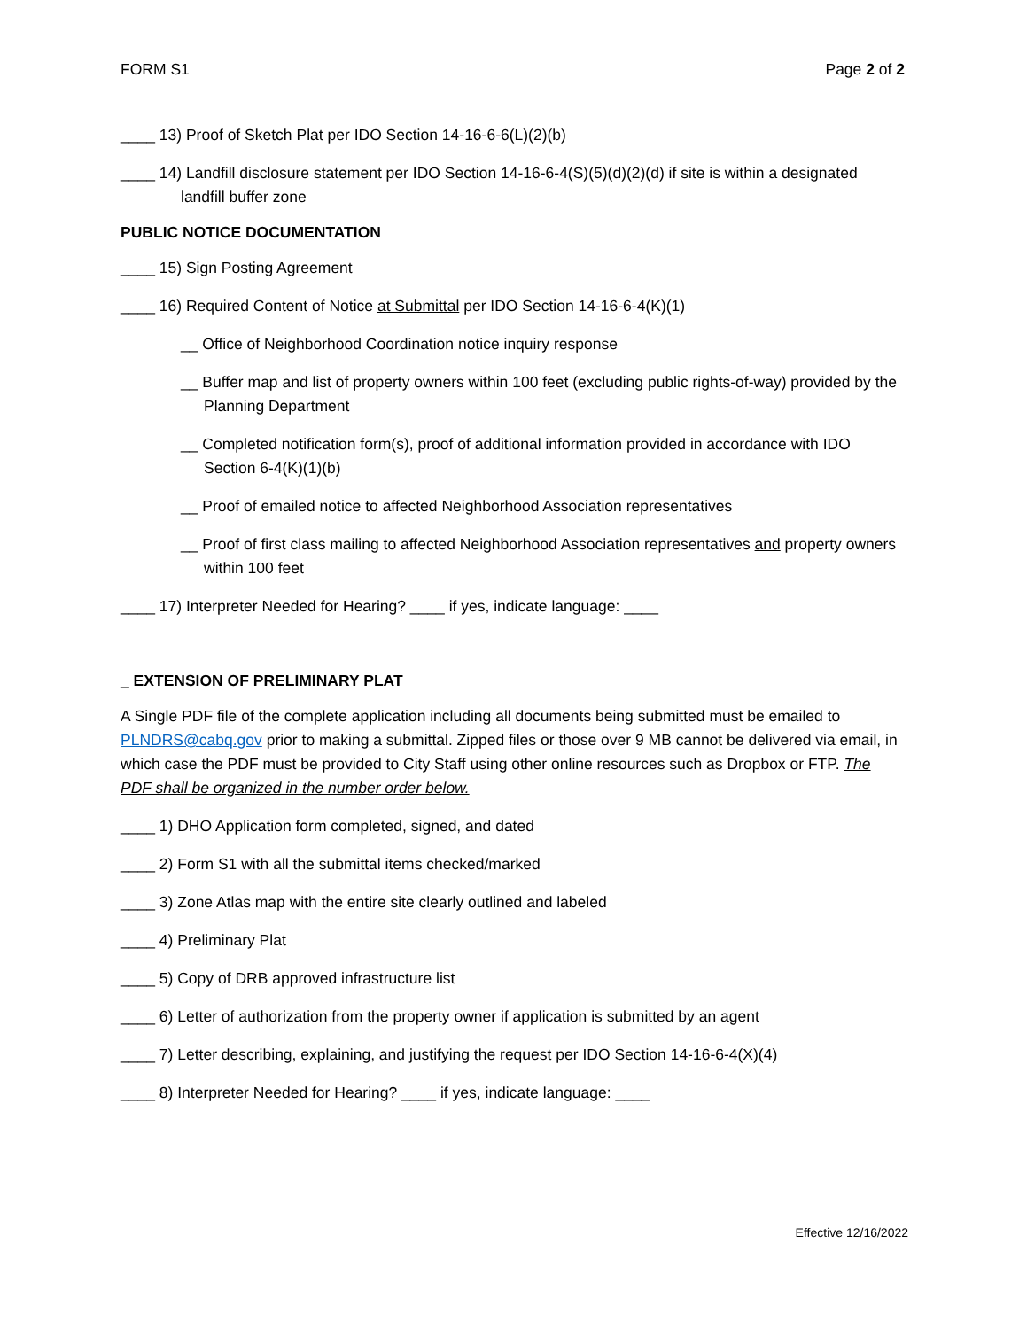FORM S1 Page 2 of 2
____ 13) Proof of Sketch Plat per IDO Section 14-16-6-6(L)(2)(b)
____ 14) Landfill disclosure statement per IDO Section 14-16-6-4(S)(5)(d)(2)(d) if site is within a designated landfill buffer zone
PUBLIC NOTICE DOCUMENTATION
____ 15) Sign Posting Agreement
____ 16) Required Content of Notice at Submittal per IDO Section 14-16-6-4(K)(1)
__ Office of Neighborhood Coordination notice inquiry response
__ Buffer map and list of property owners within 100 feet (excluding public rights-of-way) provided by the Planning Department
__ Completed notification form(s), proof of additional information provided in accordance with IDO Section 6-4(K)(1)(b)
__ Proof of emailed notice to affected Neighborhood Association representatives
__ Proof of first class mailing to affected Neighborhood Association representatives and property owners within 100 feet
____ 17) Interpreter Needed for Hearing? ____ if yes, indicate language: ____
_ EXTENSION OF PRELIMINARY PLAT
A Single PDF file of the complete application including all documents being submitted must be emailed to PLNDRS@cabq.gov prior to making a submittal. Zipped files or those over 9 MB cannot be delivered via email, in which case the PDF must be provided to City Staff using other online resources such as Dropbox or FTP. The PDF shall be organized in the number order below.
____ 1) DHO Application form completed, signed, and dated
____ 2) Form S1 with all the submittal items checked/marked
____ 3) Zone Atlas map with the entire site clearly outlined and labeled
____ 4) Preliminary Plat
____ 5) Copy of DRB approved infrastructure list
____ 6) Letter of authorization from the property owner if application is submitted by an agent
____ 7) Letter describing, explaining, and justifying the request per IDO Section 14-16-6-4(X)(4)
____ 8) Interpreter Needed for Hearing? ____ if yes, indicate language: ____
Effective 12/16/2022